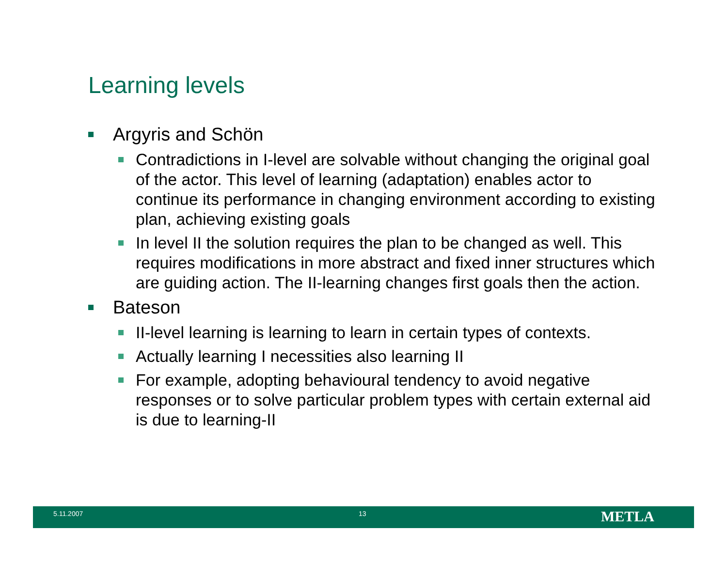Learning levels
Argyris and Schön
Contradictions in I-level are solvable without changing the original goal of the actor. This level of learning (adaptation) enables actor to continue its performance in changing environment according to existing plan, achieving existing goals
In level II the solution requires the plan to be changed as well. This requires modifications in more abstract and fixed inner structures which are guiding action. The II-learning changes first goals then the action.
Bateson
II-level learning is learning to learn in certain types of contexts.
Actually learning I necessities also learning II
For example, adopting behavioural tendency to avoid negative responses or to solve particular problem types with certain external aid is due to learning-II
5.11.2007 13 METLA